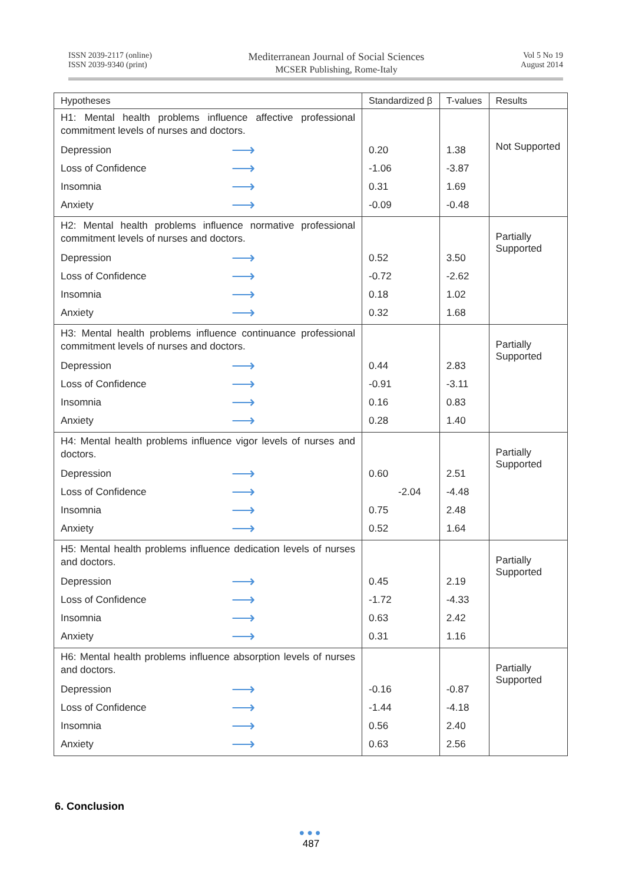ISSN 2039-2117 (online)
ISSN 2039-9340 (print)
Mediterranean Journal of Social Sciences
MCSER Publishing, Rome-Italy
Vol 5 No 19
August 2014
| Hypotheses | Standardized β | T-values | Results |
| --- | --- | --- | --- |
| H1: Mental health problems influence affective professional commitment levels of nurses and doctors. Depression ⟶ Loss of Confidence ⟶ Insomnia ⟶ Anxiety ⟶ | 0.20 -1.06 0.31 -0.09 | 1.38 -3.87 1.69 -0.48 | Not Supported |
| H2: Mental health problems influence normative professional commitment levels of nurses and doctors. Depression ⟶ Loss of Confidence ⟶ Insomnia ⟶ Anxiety ⟶ | 0.52 -0.72 0.18 0.32 | 3.50 -2.62 1.02 1.68 | Partially Supported |
| H3: Mental health problems influence continuance professional commitment levels of nurses and doctors. Depression ⟶ Loss of Confidence ⟶ Insomnia ⟶ Anxiety ⟶ | 0.44 -0.91 0.16 0.28 | 2.83 -3.11 0.83 1.40 | Partially Supported |
| H4: Mental health problems influence vigor levels of nurses and doctors. Depression ⟶ Loss of Confidence ⟶ Insomnia ⟶ Anxiety ⟶ | 0.60 -2.04 0.75 0.52 | 2.51 -4.48 2.48 1.64 | Partially Supported |
| H5: Mental health problems influence dedication levels of nurses and doctors. Depression ⟶ Loss of Confidence ⟶ Insomnia ⟶ Anxiety ⟶ | 0.45 -1.72 0.63 0.31 | 2.19 -4.33 2.42 1.16 | Partially Supported |
| H6: Mental health problems influence absorption levels of nurses and doctors. Depression ⟶ Loss of Confidence ⟶ Insomnia ⟶ Anxiety ⟶ | -0.16 -1.44 0.56 0.63 | -0.87 -4.18 2.40 2.56 | Partially Supported |
6. Conclusion
●●●
487